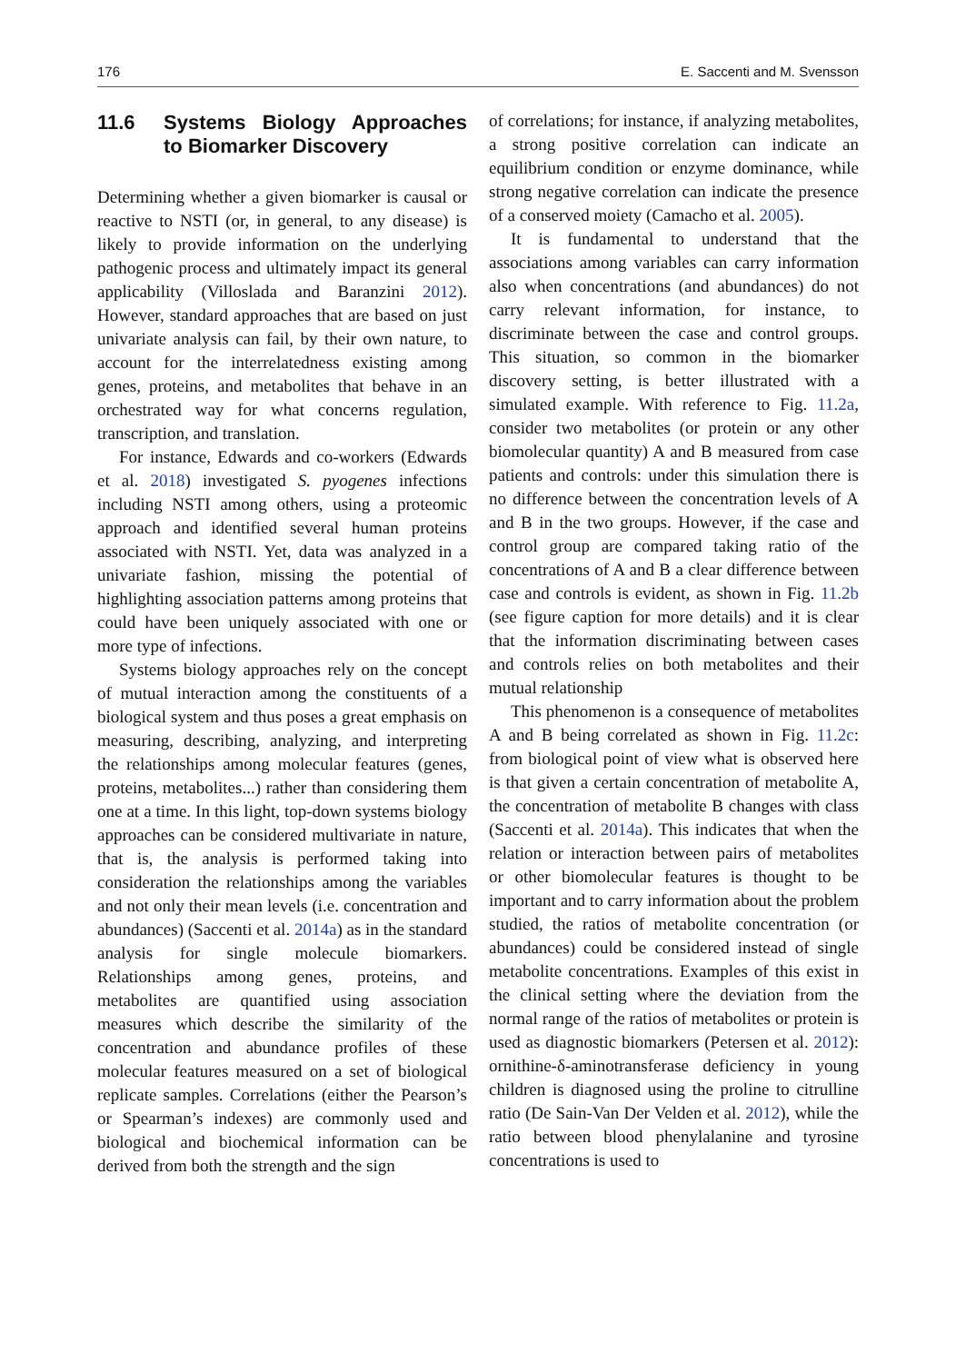176 E. Saccenti and M. Svensson
11.6 Systems Biology Approaches to Biomarker Discovery
Determining whether a given biomarker is causal or reactive to NSTI (or, in general, to any disease) is likely to provide information on the underlying pathogenic process and ultimately impact its general applicability (Villoslada and Baranzini 2012). However, standard approaches that are based on just univariate analysis can fail, by their own nature, to account for the interrelatedness existing among genes, proteins, and metabolites that behave in an orchestrated way for what concerns regulation, transcription, and translation.
For instance, Edwards and co-workers (Edwards et al. 2018) investigated S. pyogenes infections including NSTI among others, using a proteomic approach and identified several human proteins associated with NSTI. Yet, data was analyzed in a univariate fashion, missing the potential of highlighting association patterns among proteins that could have been uniquely associated with one or more type of infections.
Systems biology approaches rely on the concept of mutual interaction among the constituents of a biological system and thus poses a great emphasis on measuring, describing, analyzing, and interpreting the relationships among molecular features (genes, proteins, metabolites...) rather than considering them one at a time. In this light, top-down systems biology approaches can be considered multivariate in nature, that is, the analysis is performed taking into consideration the relationships among the variables and not only their mean levels (i.e. concentration and abundances) (Saccenti et al. 2014a) as in the standard analysis for single molecule biomarkers. Relationships among genes, proteins, and metabolites are quantified using association measures which describe the similarity of the concentration and abundance profiles of these molecular features measured on a set of biological replicate samples. Correlations (either the Pearson’s or Spearman’s indexes) are commonly used and biological and biochemical information can be derived from both the strength and the sign
of correlations; for instance, if analyzing metabolites, a strong positive correlation can indicate an equilibrium condition or enzyme dominance, while strong negative correlation can indicate the presence of a conserved moiety (Camacho et al. 2005).
It is fundamental to understand that the associations among variables can carry information also when concentrations (and abundances) do not carry relevant information, for instance, to discriminate between the case and control groups. This situation, so common in the biomarker discovery setting, is better illustrated with a simulated example. With reference to Fig. 11.2a, consider two metabolites (or protein or any other biomolecular quantity) A and B measured from case patients and controls: under this simulation there is no difference between the concentration levels of A and B in the two groups. However, if the case and control group are compared taking ratio of the concentrations of A and B a clear difference between case and controls is evident, as shown in Fig. 11.2b (see figure caption for more details) and it is clear that the information discriminating between cases and controls relies on both metabolites and their mutual relationship
This phenomenon is a consequence of metabolites A and B being correlated as shown in Fig. 11.2c: from biological point of view what is observed here is that given a certain concentration of metabolite A, the concentration of metabolite B changes with class (Saccenti et al. 2014a). This indicates that when the relation or interaction between pairs of metabolites or other biomolecular features is thought to be important and to carry information about the problem studied, the ratios of metabolite concentration (or abundances) could be considered instead of single metabolite concentrations. Examples of this exist in the clinical setting where the deviation from the normal range of the ratios of metabolites or protein is used as diagnostic biomarkers (Petersen et al. 2012): ornithine-δ-aminotransferase deficiency in young children is diagnosed using the proline to citrulline ratio (De Sain-Van Der Velden et al. 2012), while the ratio between blood phenylalanine and tyrosine concentrations is used to